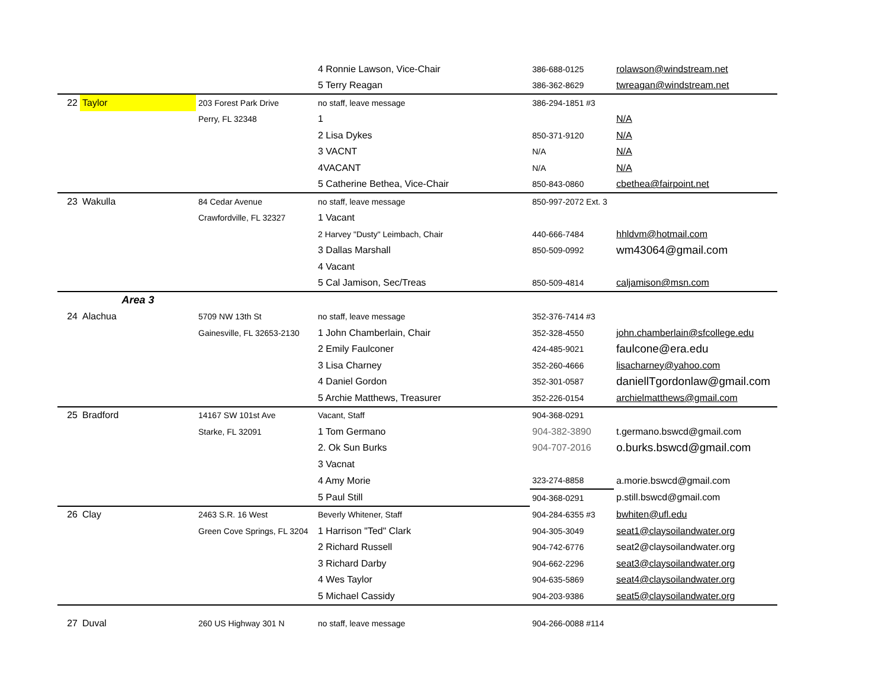| | | | 4 Ronnie Lawson, Vice-Chair | 386-688-0125 | rolawson@windstream.net |
| | | | 5 Terry Reagan | 386-362-8629 | twreagan@windstream.net |
| 22 | Taylor | 203 Forest Park Drive | no staff, leave message | 386-294-1851 #3 | |
| | | Perry, FL 32348 | 1 | | N/A |
| | | | 2 Lisa Dykes | 850-371-9120 | N/A |
| | | | 3 VACNT | N/A | N/A |
| | | | 4VACANT | N/A | N/A |
| | | | 5 Catherine Bethea, Vice-Chair | 850-843-0860 | cbethea@fairpoint.net |
| 23 | Wakulla | 84 Cedar Avenue | no staff, leave message | 850-997-2072 Ext. 3 | |
| | | Crawfordville, FL 32327 | 1 Vacant | | |
| | | | 2 Harvey "Dusty" Leimbach, Chair | 440-666-7484 | hhldvm@hotmail.com |
| | | | 3 Dallas Marshall | 850-509-0992 | wm43064@gmail.com |
| | | | 4 Vacant | | |
| | | | 5 Cal Jamison, Sec/Treas | 850-509-4814 | caljamison@msn.com |
| | Area 3 | | | | |
| 24 | Alachua | 5709 NW 13th St | no staff, leave message | 352-376-7414 #3 | |
| | | Gainesville, FL 32653-2130 | 1 John Chamberlain, Chair | 352-328-4550 | john.chamberlain@sfcollege.edu |
| | | | 2 Emily Faulconer | 424-485-9021 | faulcone@era.edu |
| | | | 3 Lisa Charney | 352-260-4666 | lisacharney@yahoo.com |
| | | | 4 Daniel Gordon | 352-301-0587 | daniellTgordonlaw@gmail.com |
| | | | 5 Archie Matthews, Treasurer | 352-226-0154 | archielmatthews@gmail.com |
| 25 | Bradford | 14167 SW 101st Ave | Vacant, Staff | 904-368-0291 | |
| | | Starke, FL 32091 | 1 Tom Germano | 904-382-3890 | t.germano.bswcd@gmail.com |
| | | | 2. Ok Sun Burks | 904-707-2016 | o.burks.bswcd@gmail.com |
| | | | 3 Vacnat | | |
| | | | 4 Amy Morie | 323-274-8858 | a.morie.bswcd@gmail.com |
| | | | 5 Paul Still | 904-368-0291 | p.still.bswcd@gmail.com |
| 26 | Clay | 2463 S.R. 16 West | Beverly Whitener, Staff | 904-284-6355 #3 | bwhiten@ufl.edu |
| | | Green Cove Springs, FL 3204 | 1 Harrison "Ted" Clark | 904-305-3049 | seat1@claysoilandwater.org |
| | | | 2 Richard Russell | 904-742-6776 | seat2@claysoilandwater.org |
| | | | 3 Richard Darby | 904-662-2296 | seat3@claysoilandwater.org |
| | | | 4 Wes Taylor | 904-635-5869 | seat4@claysoilandwater.org |
| | | | 5 Michael Cassidy | 904-203-9386 | seat5@claysoilandwater.org |
| 27 | Duval | 260 US Highway 301 N | no staff, leave message | 904-266-0088 #114 | |